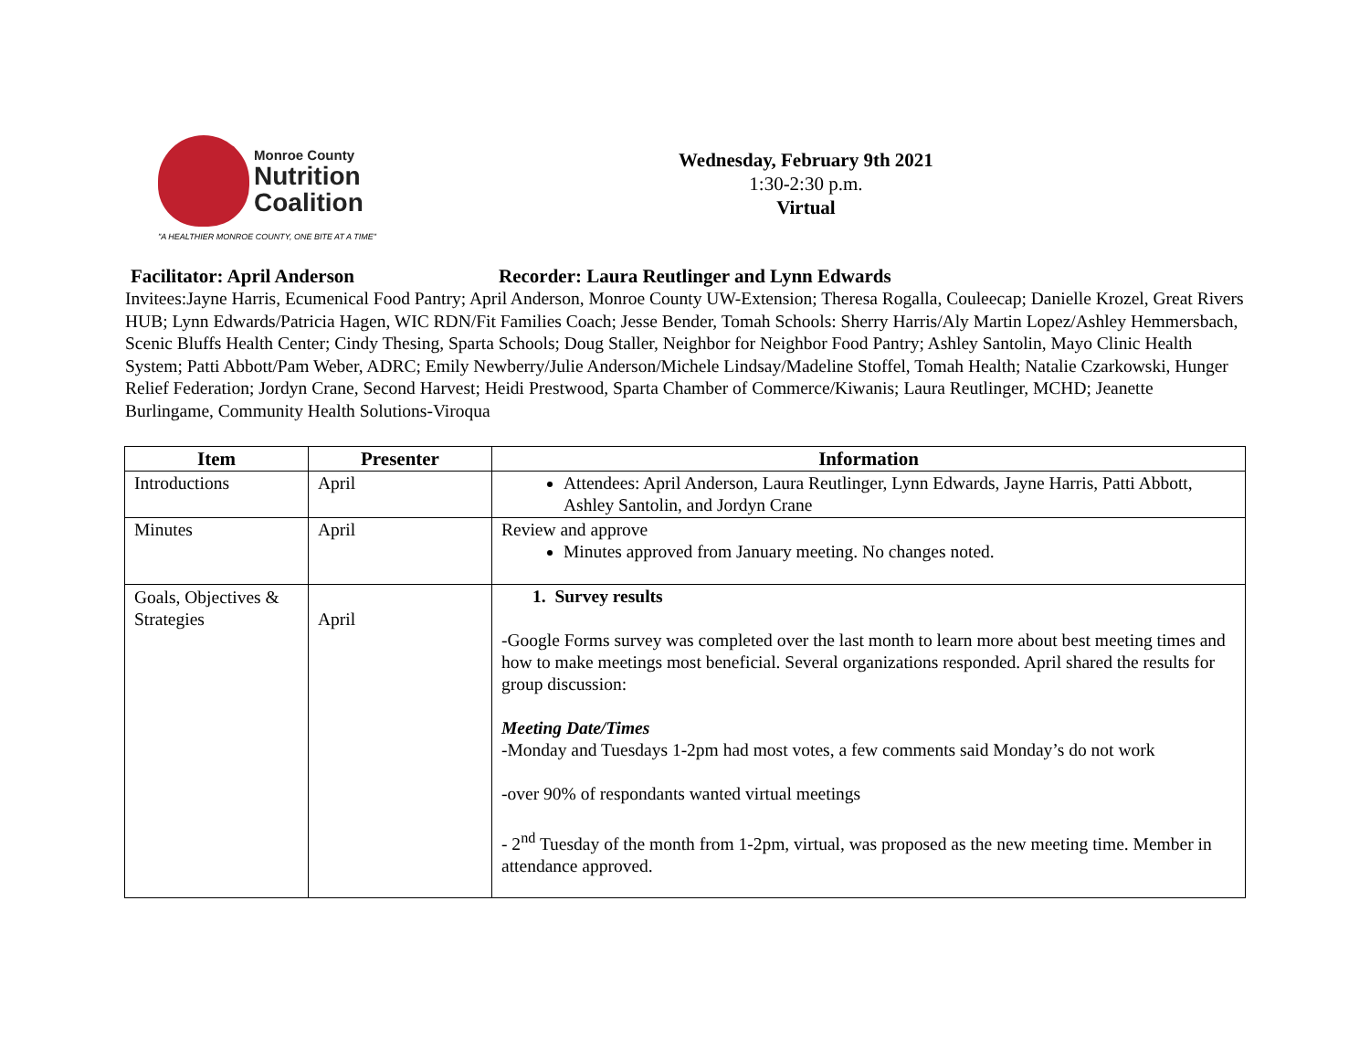Monroe County
Nutrition
Coalition
"A HEALTHIER MONROE COUNTY, ONE BITE AT A TIME"
Wednesday, February 9th 2021
1:30-2:30 p.m.
Virtual
Facilitator: April Anderson Recorder: Laura Reutlinger and Lynn Edwards
Invitees:Jayne Harris, Ecumenical Food Pantry; April Anderson, Monroe County UW-Extension; Theresa Rogalla, Couleecap; Danielle Krozel, Great Rivers HUB; Lynn Edwards/Patricia Hagen, WIC RDN/Fit Families Coach; Jesse Bender, Tomah Schools: Sherry Harris/Aly Martin Lopez/Ashley Hemmersbach, Scenic Bluffs Health Center; Cindy Thesing, Sparta Schools; Doug Staller, Neighbor for Neighbor Food Pantry; Ashley Santolin, Mayo Clinic Health System; Patti Abbott/Pam Weber, ADRC; Emily Newberry/Julie Anderson/Michele Lindsay/Madeline Stoffel, Tomah Health; Natalie Czarkowski, Hunger Relief Federation; Jordyn Crane, Second Harvest; Heidi Prestwood, Sparta Chamber of Commerce/Kiwanis; Laura Reutlinger, MCHD; Jeanette Burlingame, Community Health Solutions-Viroqua
| Item | Presenter | Information |
| --- | --- | --- |
| Introductions | April | Attendees: April Anderson, Laura Reutlinger, Lynn Edwards, Jayne Harris, Patti Abbott, Ashley Santolin, and Jordyn Crane |
| Minutes | April | Review and approve Minutes approved from January meeting. No changes noted. |
| Goals, Objectives & Strategies | April | 1. Survey results -Google Forms survey was completed over the last month to learn more about best meeting times and how to make meetings most beneficial. Several organizations responded. April shared the results for group discussion: Meeting Date/Times -Monday and Tuesdays 1-2pm had most votes, a few comments said Monday’s do not work -over 90% of respondants wanted virtual meetings - 2<sup>nd</sup> Tuesday of the month from 1-2pm, virtual, was proposed as the new meeting time. Member in attendance approved. |